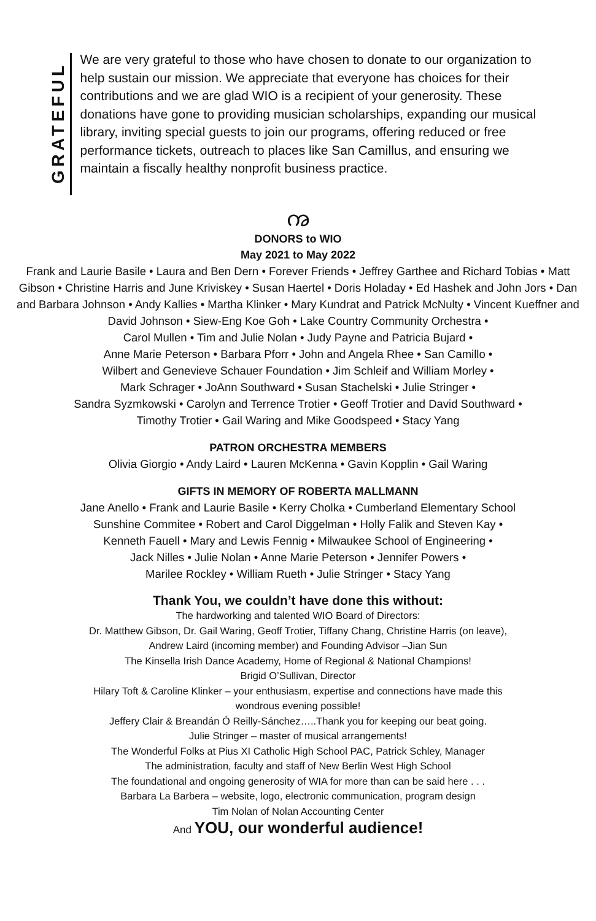GRATEFUL
We are very grateful to those who have chosen to donate to our organization to help sustain our mission. We appreciate that everyone has choices for their contributions and we are glad WIO is a recipient of your generosity. These donations have gone to providing musician scholarships, expanding our musical library, inviting special guests to join our programs, offering reduced or free performance tickets, outreach to places like San Camillus, and ensuring we maintain a fiscally healthy nonprofit business practice.
ꩠ
DONORS to WIO
May 2021 to May 2022
Frank and Laurie Basile • Laura and Ben Dern • Forever Friends • Jeffrey Garthee and Richard Tobias • Matt Gibson • Christine Harris and June Kriviskey • Susan Haertel • Doris Holaday • Ed Hashek and John Jors • Dan and Barbara Johnson • Andy Kallies • Martha Klinker • Mary Kundrat and Patrick McNulty • Vincent Kueffner and David Johnson • Siew-Eng Koe Goh • Lake Country Community Orchestra •
Carol Mullen • Tim and Julie Nolan • Judy Payne and Patricia Bujard •
Anne Marie Peterson • Barbara Pforr • John and Angela Rhee • San Camillo •
Wilbert and Genevieve Schauer Foundation • Jim Schleif and William Morley •
Mark Schrager • JoAnn Southward • Susan Stachelski • Julie Stringer •
Sandra Syzmkowski • Carolyn and Terrence Trotier • Geoff Trotier and David Southward •
Timothy Trotier • Gail Waring and Mike Goodspeed • Stacy Yang
PATRON ORCHESTRA MEMBERS
Olivia Giorgio • Andy Laird • Lauren McKenna • Gavin Kopplin • Gail Waring
GIFTS IN MEMORY OF ROBERTA MALLMANN
Jane Anello • Frank and Laurie Basile • Kerry Cholka • Cumberland Elementary School
Sunshine Commitee • Robert and Carol Diggelman • Holly Falik and Steven Kay •
Kenneth Fauell • Mary and Lewis Fennig • Milwaukee School of Engineering •
Jack Nilles • Julie Nolan • Anne Marie Peterson • Jennifer Powers •
Marilee Rockley • William Rueth • Julie Stringer • Stacy Yang
Thank You, we couldn’t have done this without:
The hardworking and talented WIO Board of Directors:
Dr. Matthew Gibson, Dr. Gail Waring, Geoff Trotier, Tiffany Chang, Christine Harris (on leave),
Andrew Laird (incoming member) and Founding Advisor –Jian Sun
The Kinsella Irish Dance Academy, Home of Regional & National Champions!
Brigid O’Sullivan, Director
Hilary Toft & Caroline Klinker – your enthusiasm, expertise and connections have made this
wondrous evening possible!
Jeffery Clair & Breandán Ó Reilly-Sánchez…..Thank you for keeping our beat going.
Julie Stringer – master of musical arrangements!
The Wonderful Folks at Pius XI Catholic High School PAC, Patrick Schley, Manager
The administration, faculty and staff of New Berlin West High School
The foundational and ongoing generosity of WIA for more than can be said here . . .
Barbara La Barbera – website, logo, electronic communication, program design
Tim Nolan of Nolan Accounting Center
And YOU, our wonderful audience!